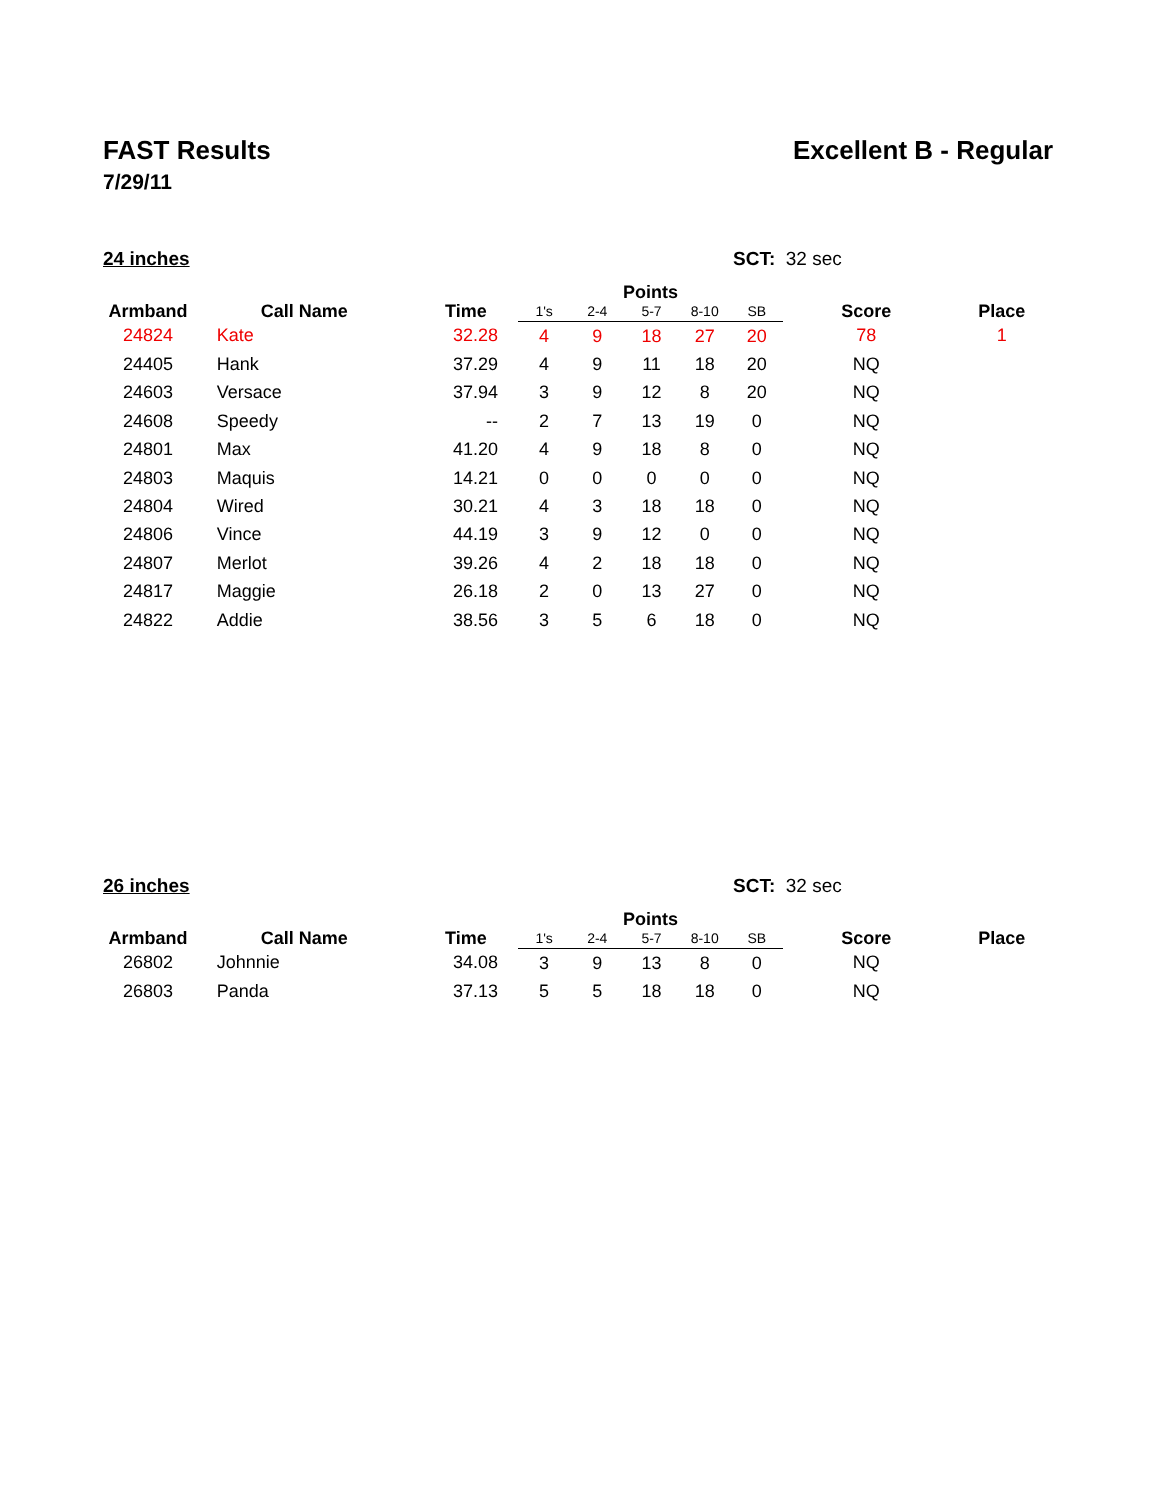FAST Results Excellent B - Regular
7/29/11
24 inches SCT: 32 sec
| Armband | Call Name | Time | Points | | | | | Score | Place |
| --- | --- | --- | --- | --- | --- | --- | --- | --- | --- |
| | | | 1's | 2-4 | 5-7 | 8-10 | SB | | |
| 24824 | Kate | 32.28 | 4 | 9 | 18 | 27 | 20 | 78 | 1 |
| 24405 | Hank | 37.29 | 4 | 9 | 11 | 18 | 20 | NQ | |
| 24603 | Versace | 37.94 | 3 | 9 | 12 | 8 | 20 | NQ | |
| 24608 | Speedy | -- | 2 | 7 | 13 | 19 | 0 | NQ | |
| 24801 | Max | 41.20 | 4 | 9 | 18 | 8 | 0 | NQ | |
| 24803 | Maquis | 14.21 | 0 | 0 | 0 | 0 | 0 | NQ | |
| 24804 | Wired | 30.21 | 4 | 3 | 18 | 18 | 0 | NQ | |
| 24806 | Vince | 44.19 | 3 | 9 | 12 | 0 | 0 | NQ | |
| 24807 | Merlot | 39.26 | 4 | 2 | 18 | 18 | 0 | NQ | |
| 24817 | Maggie | 26.18 | 2 | 0 | 13 | 27 | 0 | NQ | |
| 24822 | Addie | 38.56 | 3 | 5 | 6 | 18 | 0 | NQ | |
26 inches SCT: 32 sec
| Armband | Call Name | Time | Points | | | | | Score | Place |
| --- | --- | --- | --- | --- | --- | --- | --- | --- | --- |
| | | | 1's | 2-4 | 5-7 | 8-10 | SB | | |
| 26802 | Johnnie | 34.08 | 3 | 9 | 13 | 8 | 0 | NQ | |
| 26803 | Panda | 37.13 | 5 | 5 | 18 | 18 | 0 | NQ | |